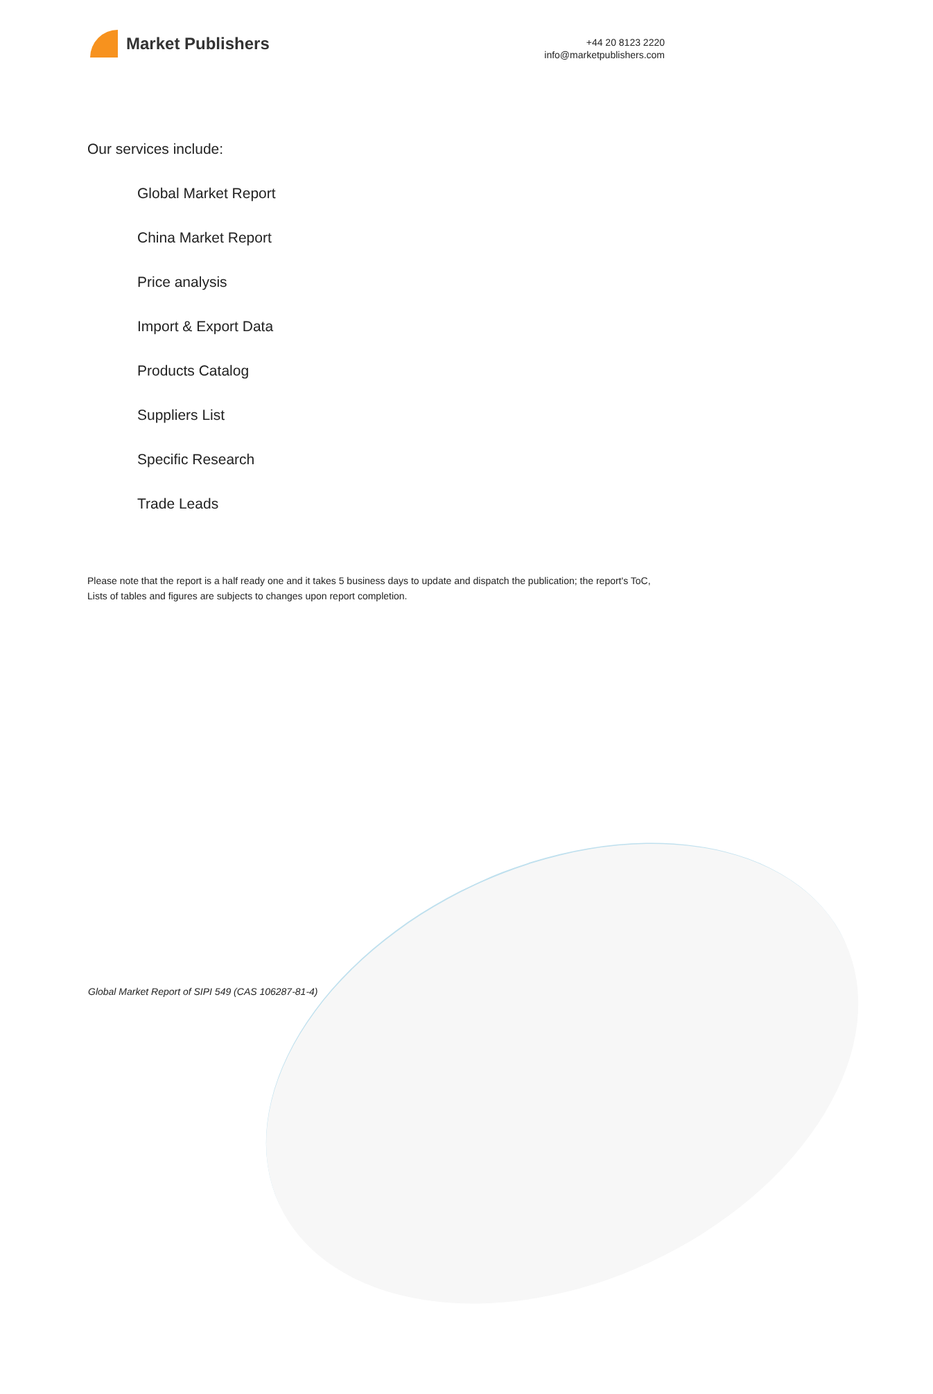Market Publishers
+44 20 8123 2220
info@marketpublishers.com
Our services include:
Global Market Report
China Market Report
Price analysis
Import & Export Data
Products Catalog
Suppliers List
Specific Research
Trade Leads
Please note that the report is a half ready one and it takes 5 business days to update and dispatch the publication; the report's ToC, Lists of tables and figures are subjects to changes upon report completion.
Global Market Report of SIPI 549 (CAS 106287-81-4)